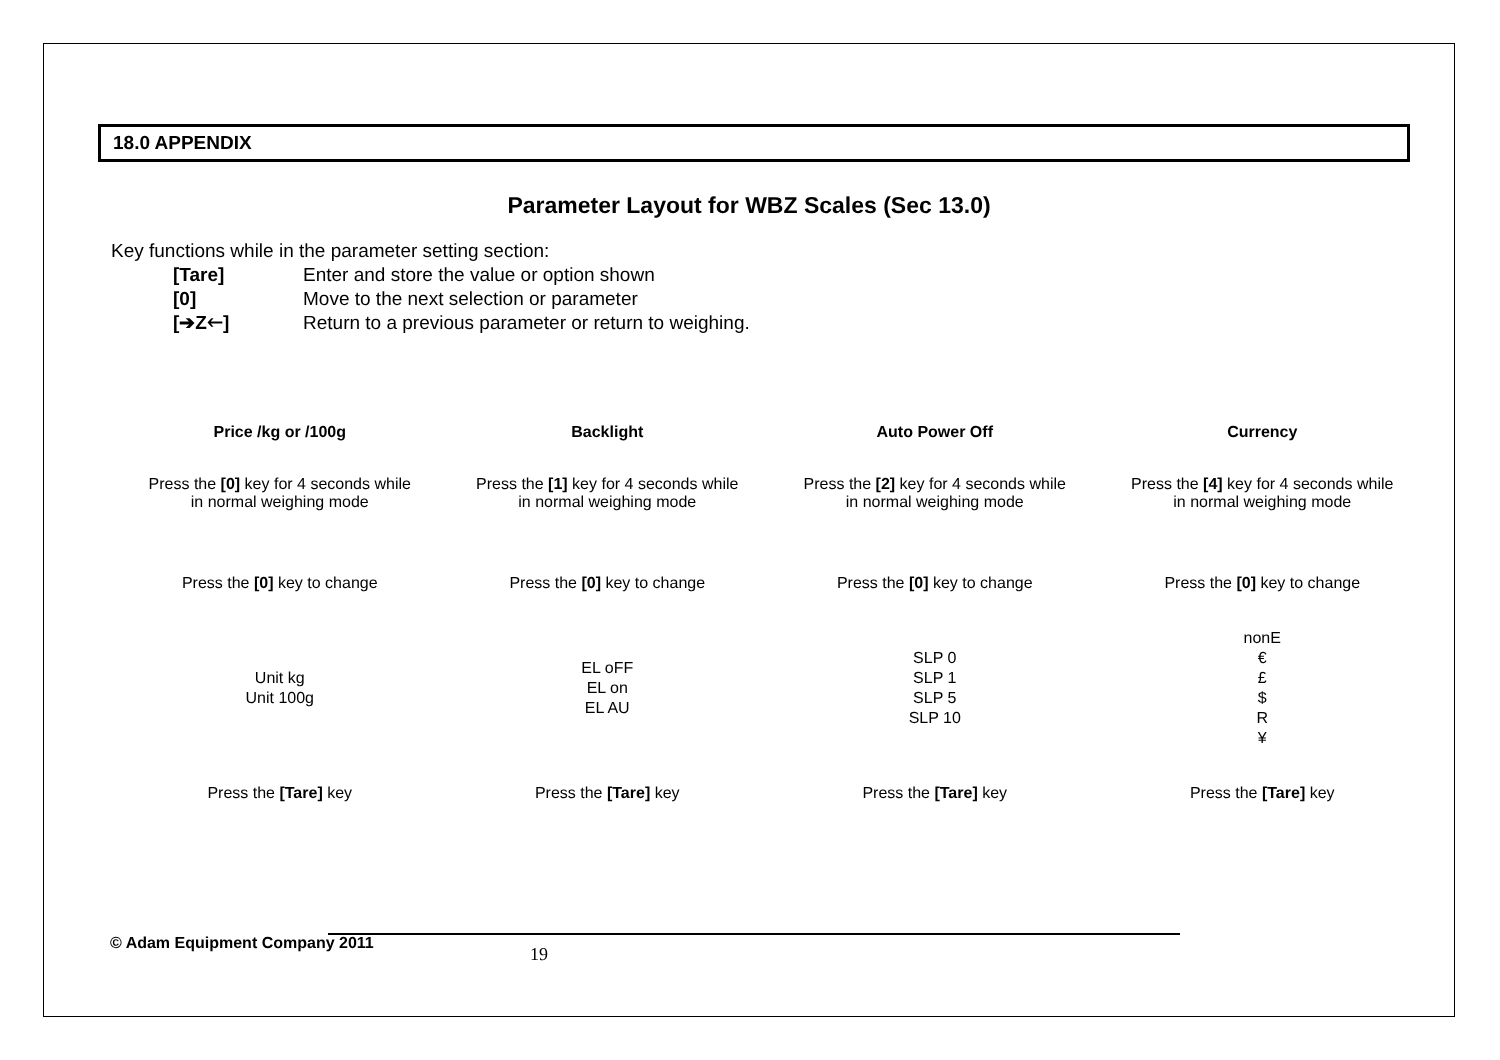18.0 APPENDIX
Parameter Layout for WBZ Scales (Sec 13.0)
Key functions while in the parameter setting section:
| [Tare] | Enter and store the value or option shown |
| [0] | Move to the next selection or parameter |
| [➔Z🡐] | Return to a previous parameter or return to weighing. |
| Price /kg or /100g | Backlight | Auto Power Off | Currency |
| --- | --- | --- | --- |
| Press the [0] key for 4 seconds while in normal weighing mode | Press the [1] key for 4 seconds while in normal weighing mode | Press the [2] key for 4 seconds while in normal weighing mode | Press the [4] key for 4 seconds while in normal weighing mode |
| Press the [0] key to change | Press the [0] key to change | Press the [0] key to change | Press the [0] key to change |
| Unit kg Unit 100g | EL oFF EL on EL AU | SLP 0 SLP 1 SLP 5 SLP 10 | nonE € £ $ R ¥ |
| Press the [Tare] key | Press the [Tare] key | Press the [Tare] key | Press the [Tare] key |
© Adam Equipment Company 2011
19